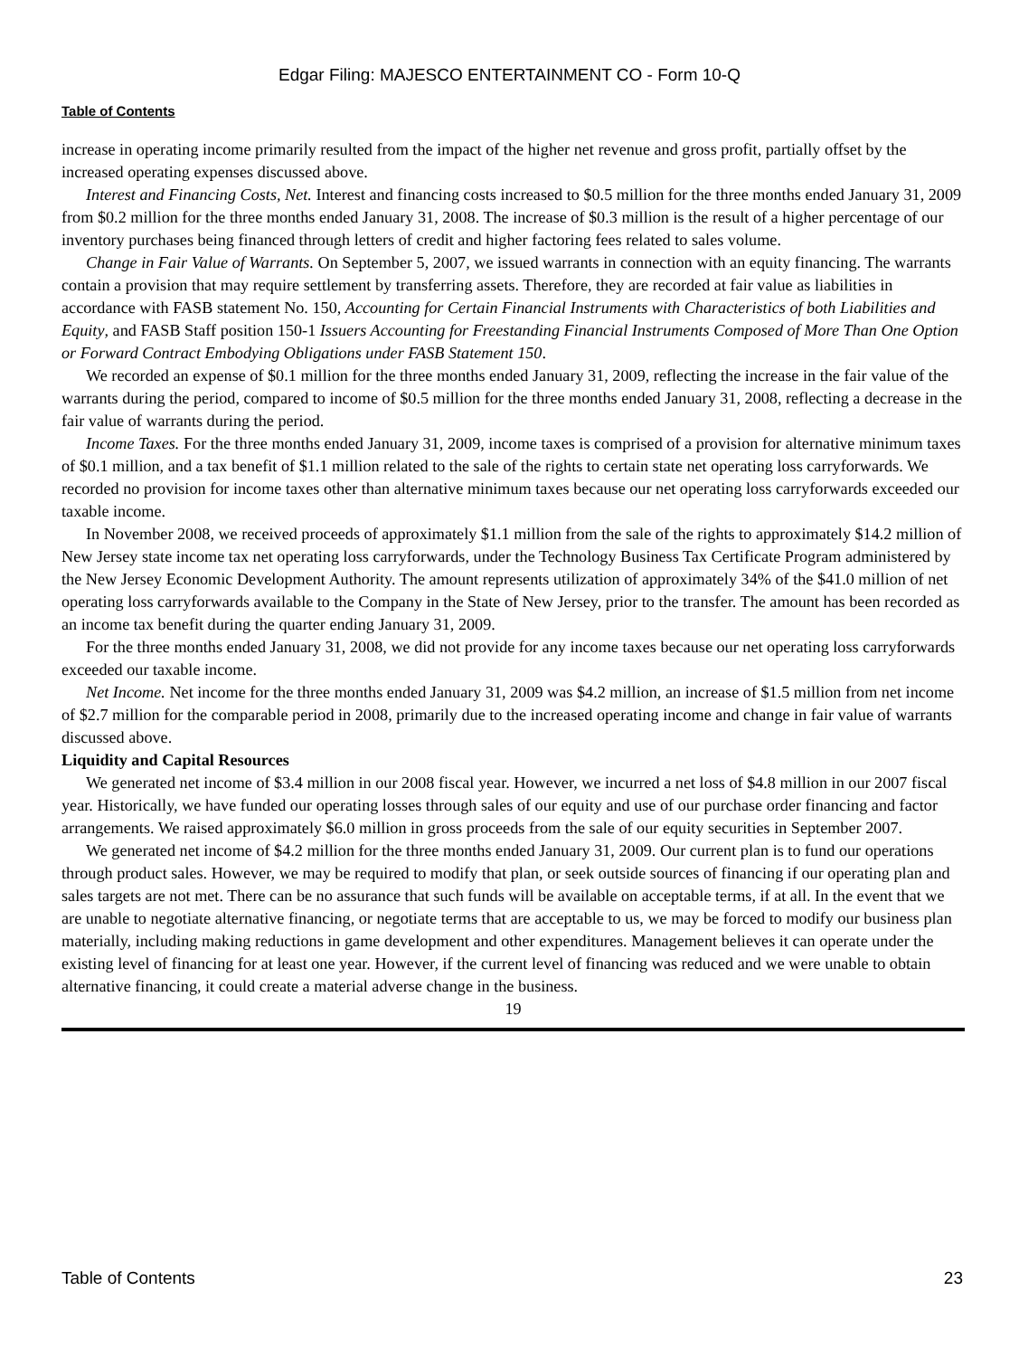Edgar Filing: MAJESCO ENTERTAINMENT CO - Form 10-Q
Table of Contents
increase in operating income primarily resulted from the impact of the higher net revenue and gross profit, partially offset by the increased operating expenses discussed above.
Interest and Financing Costs, Net. Interest and financing costs increased to $0.5 million for the three months ended January 31, 2009 from $0.2 million for the three months ended January 31, 2008. The increase of $0.3 million is the result of a higher percentage of our inventory purchases being financed through letters of credit and higher factoring fees related to sales volume.
Change in Fair Value of Warrants. On September 5, 2007, we issued warrants in connection with an equity financing. The warrants contain a provision that may require settlement by transferring assets. Therefore, they are recorded at fair value as liabilities in accordance with FASB statement No. 150, Accounting for Certain Financial Instruments with Characteristics of both Liabilities and Equity, and FASB Staff position 150-1 Issuers Accounting for Freestanding Financial Instruments Composed of More Than One Option or Forward Contract Embodying Obligations under FASB Statement 150.
We recorded an expense of $0.1 million for the three months ended January 31, 2009, reflecting the increase in the fair value of the warrants during the period, compared to income of $0.5 million for the three months ended January 31, 2008, reflecting a decrease in the fair value of warrants during the period.
Income Taxes. For the three months ended January 31, 2009, income taxes is comprised of a provision for alternative minimum taxes of $0.1 million, and a tax benefit of $1.1 million related to the sale of the rights to certain state net operating loss carryforwards. We recorded no provision for income taxes other than alternative minimum taxes because our net operating loss carryforwards exceeded our taxable income.
In November 2008, we received proceeds of approximately $1.1 million from the sale of the rights to approximately $14.2 million of New Jersey state income tax net operating loss carryforwards, under the Technology Business Tax Certificate Program administered by the New Jersey Economic Development Authority. The amount represents utilization of approximately 34% of the $41.0 million of net operating loss carryforwards available to the Company in the State of New Jersey, prior to the transfer. The amount has been recorded as an income tax benefit during the quarter ending January 31, 2009.
For the three months ended January 31, 2008, we did not provide for any income taxes because our net operating loss carryforwards exceeded our taxable income.
Net Income. Net income for the three months ended January 31, 2009 was $4.2 million, an increase of $1.5 million from net income of $2.7 million for the comparable period in 2008, primarily due to the increased operating income and change in fair value of warrants discussed above.
Liquidity and Capital Resources
We generated net income of $3.4 million in our 2008 fiscal year. However, we incurred a net loss of $4.8 million in our 2007 fiscal year. Historically, we have funded our operating losses through sales of our equity and use of our purchase order financing and factor arrangements. We raised approximately $6.0 million in gross proceeds from the sale of our equity securities in September 2007.
We generated net income of $4.2 million for the three months ended January 31, 2009. Our current plan is to fund our operations through product sales. However, we may be required to modify that plan, or seek outside sources of financing if our operating plan and sales targets are not met. There can be no assurance that such funds will be available on acceptable terms, if at all. In the event that we are unable to negotiate alternative financing, or negotiate terms that are acceptable to us, we may be forced to modify our business plan materially, including making reductions in game development and other expenditures. Management believes it can operate under the existing level of financing for at least one year. However, if the current level of financing was reduced and we were unable to obtain alternative financing, it could create a material adverse change in the business.
19
Table of Contents 23